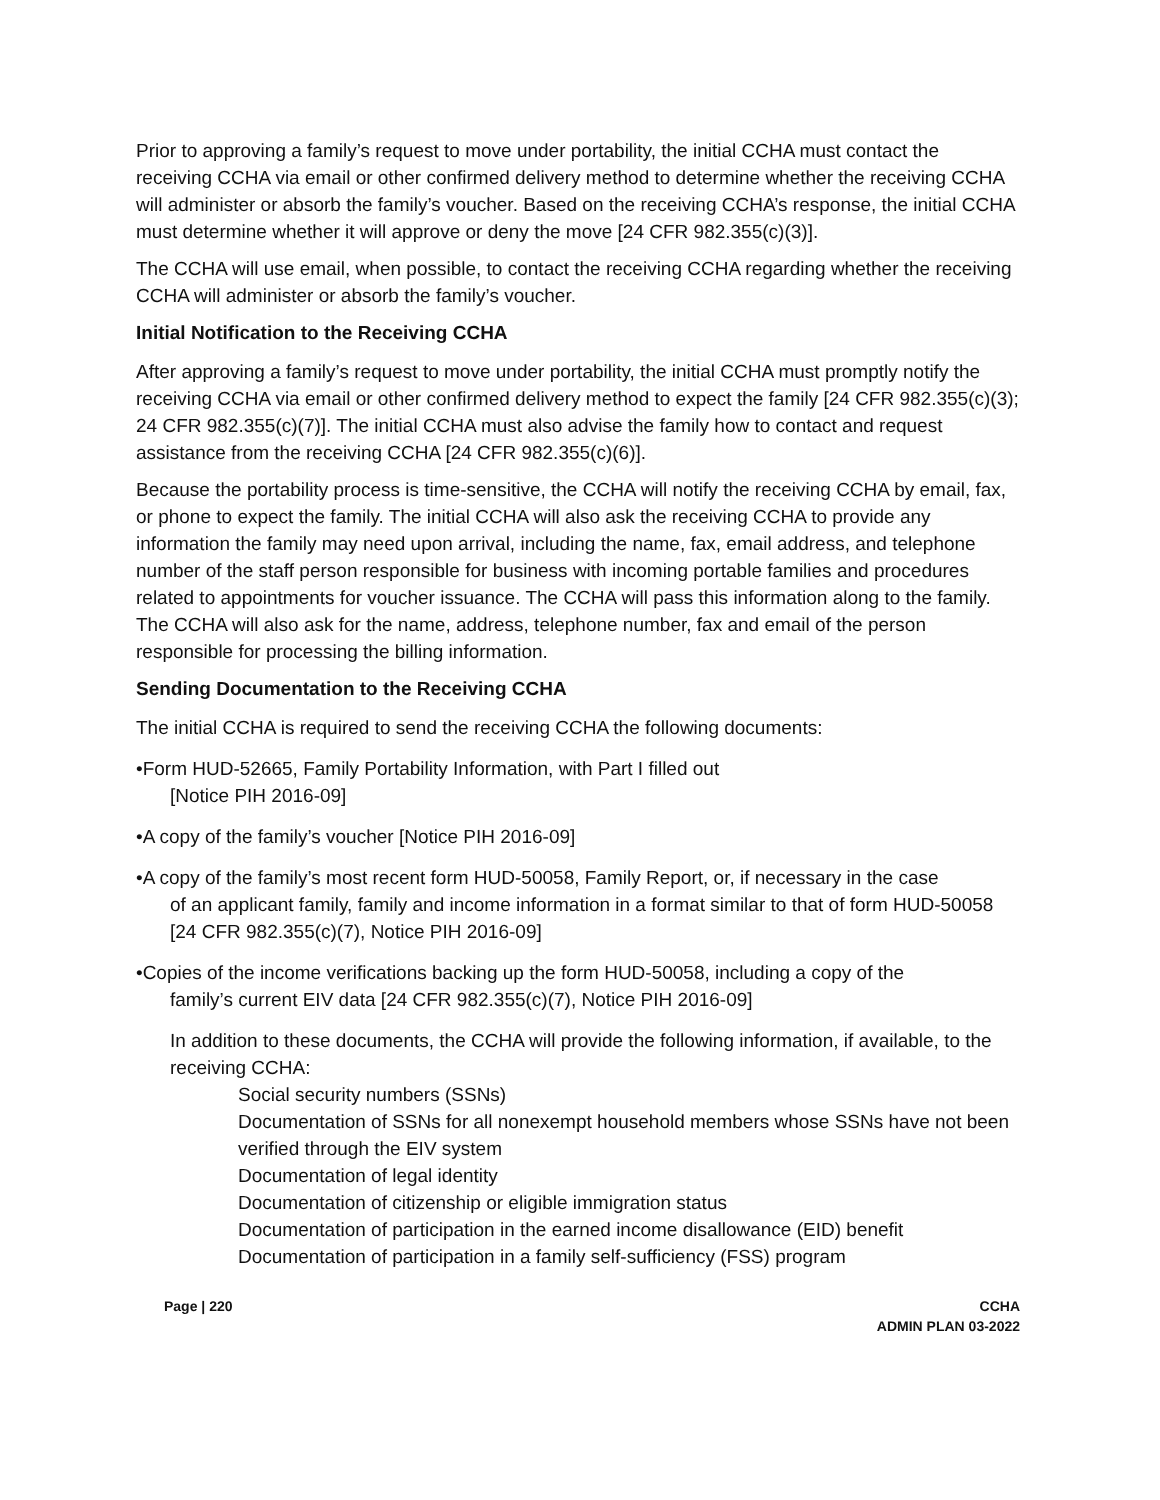Prior to approving a family’s request to move under portability, the initial CCHA must contact the receiving CCHA via email or other confirmed delivery method to determine whether the receiving CCHA will administer or absorb the family’s voucher. Based on the receiving CCHA’s response, the initial CCHA must determine whether it will approve or deny the move [24 CFR 982.355(c)(3)].
The CCHA will use email, when possible, to contact the receiving CCHA regarding whether the receiving CCHA will administer or absorb the family’s voucher.
Initial Notification to the Receiving CCHA
After approving a family’s request to move under portability, the initial CCHA must promptly notify the receiving CCHA via email or other confirmed delivery method to expect the family [24 CFR 982.355(c)(3); 24 CFR 982.355(c)(7)]. The initial CCHA must also advise the family how to contact and request assistance from the receiving CCHA [24 CFR 982.355(c)(6)].
Because the portability process is time-sensitive, the CCHA will notify the receiving CCHA by email, fax, or phone to expect the family. The initial CCHA will also ask the receiving CCHA to provide any information the family may need upon arrival, including the name, fax, email address, and telephone number of the staff person responsible for business with incoming portable families and procedures related to appointments for voucher issuance. The CCHA will pass this information along to the family. The CCHA will also ask for the name, address, telephone number, fax and email of the person responsible for processing the billing information.
Sending Documentation to the Receiving CCHA
The initial CCHA is required to send the receiving CCHA the following documents:
•Form HUD-52665, Family Portability Information, with Part I filled out
[Notice PIH 2016-09]
•A copy of the family’s voucher [Notice PIH 2016-09]
•A copy of the family’s most recent form HUD-50058, Family Report, or, if necessary in the case
of an applicant family, family and income information in a format similar to that of form HUD-50058 [24 CFR 982.355(c)(7), Notice PIH 2016-09]
•Copies of the income verifications backing up the form HUD-50058, including a copy of the
family’s current EIV data [24 CFR 982.355(c)(7), Notice PIH 2016-09]
In addition to these documents, the CCHA will provide the following information, if available, to the receiving CCHA:
Social security numbers (SSNs)
Documentation of SSNs for all nonexempt household members whose SSNs have not been verified through the EIV system
Documentation of legal identity
Documentation of citizenship or eligible immigration status
Documentation of participation in the earned income disallowance (EID) benefit
Documentation of participation in a family self-sufficiency (FSS) program
Page | 220 CCHA
ADMIN PLAN 03-2022